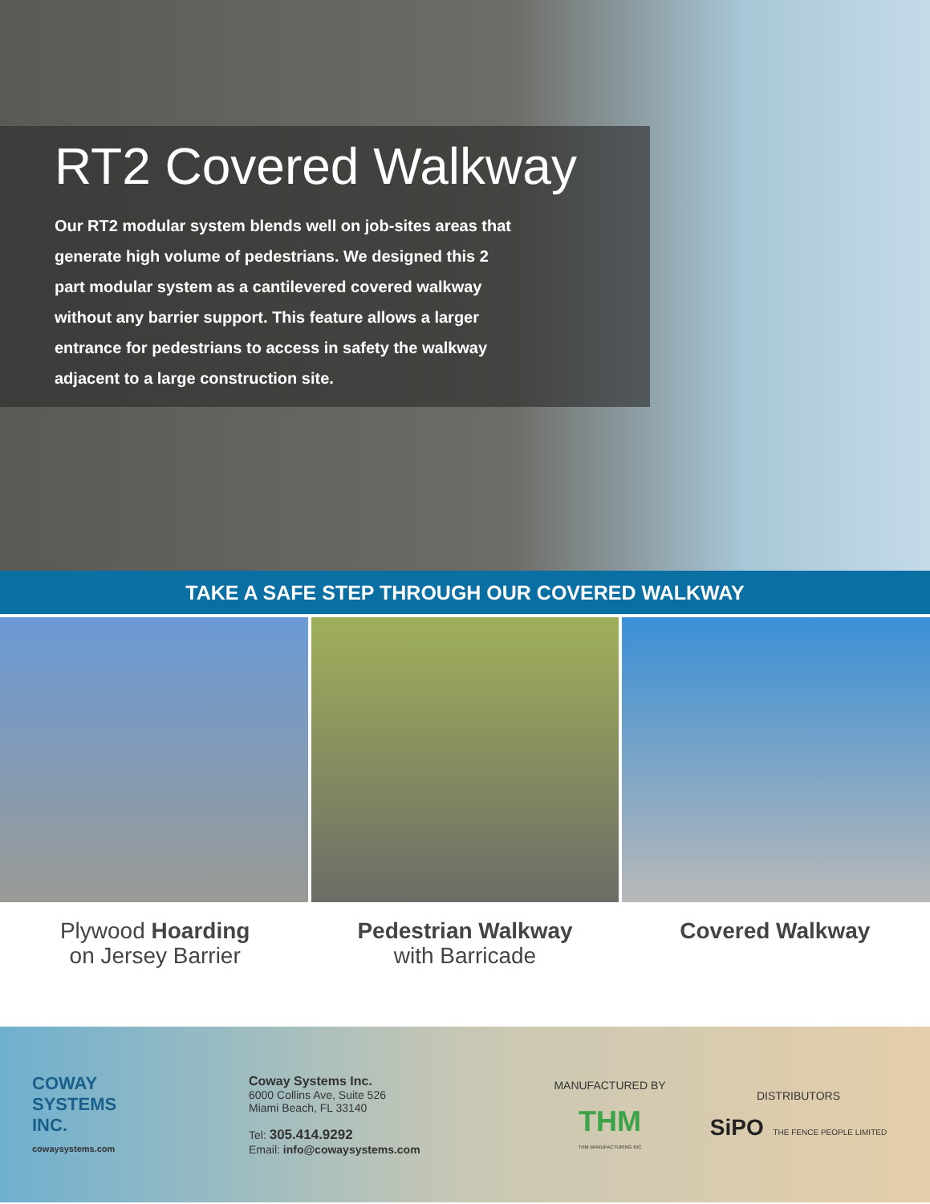RT2 Covered Walkway
Our RT2 modular system blends well on job-sites areas that generate high volume of pedestrians. We designed this 2 part modular system as a cantilevered covered walkway without any barrier support. This feature allows a larger entrance for pedestrians to access in safety the walkway adjacent to a large construction site.
TAKE A SAFE STEP THROUGH OUR COVERED WALKWAY
Plywood Hoarding
on Jersey Barrier
Pedestrian Walkway
with Barricade
Covered Walkway
COWAY
SYSTEMS
INC.
cowaysystems.com
Coway Systems Inc.
6000 Collins Ave, Suite 526
Miami Beach, FL 33140
Tel: 305.414.9292
Email: info@cowaysystems.com
MANUFACTURED BY
THM
THM MANUFACTURING INC
DISTRIBUTORS
SiPO THE FENCE PEOPLE LIMITED